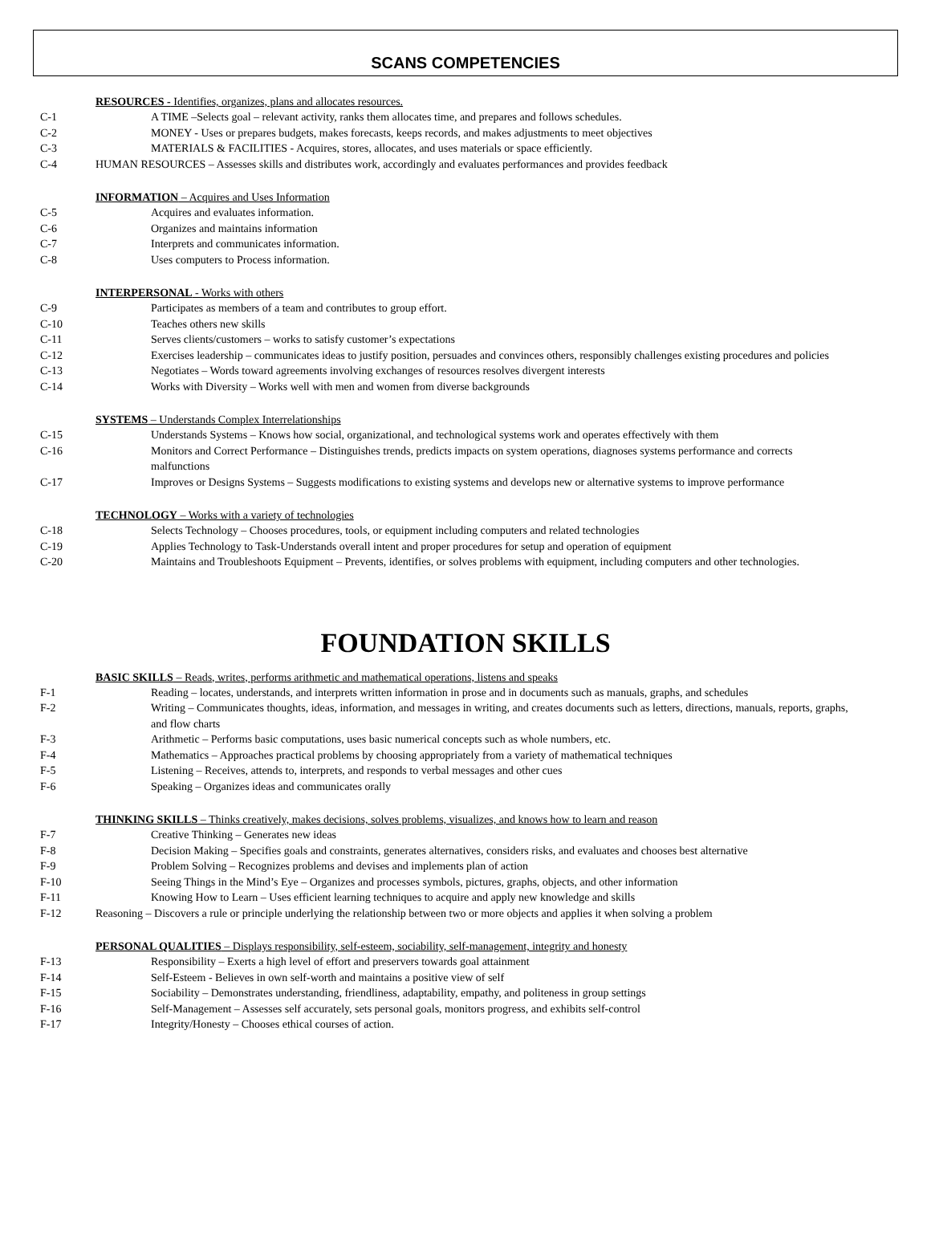SCANS COMPETENCIES
RESOURCES - Identifies, organizes, plans and allocates resources.
C-1 A TIME –Selects goal – relevant activity, ranks them allocates time, and prepares and follows schedules.
C-2 MONEY - Uses or prepares budgets, makes forecasts, keeps records, and makes adjustments to meet objectives
C-3 MATERIALS & FACILITIES - Acquires, stores, allocates, and uses materials or space efficiently.
C-4 HUMAN RESOURCES – Assesses skills and distributes work, accordingly and evaluates performances and provides feedback
INFORMATION – Acquires and Uses Information
C-5 Acquires and evaluates information.
C-6 Organizes and maintains information
C-7 Interprets and communicates information.
C-8 Uses computers to Process information.
INTERPERSONAL - Works with others
C-9 Participates as members of a team and contributes to group effort.
C-10 Teaches others new skills
C-11 Serves clients/customers – works to satisfy customer’s expectations
C-12 Exercises leadership – communicates ideas to justify position, persuades and convinces others, responsibly challenges existing procedures and policies
C-13 Negotiates – Words toward agreements involving exchanges of resources resolves divergent interests
C-14 Works with Diversity – Works well with men and women from diverse backgrounds
SYSTEMS – Understands Complex Interrelationships
C-15 Understands Systems – Knows how social, organizational, and technological systems work and operates effectively with them
C-16 Monitors and Correct Performance – Distinguishes trends, predicts impacts on system operations, diagnoses systems performance and corrects malfunctions
C-17 Improves or Designs Systems – Suggests modifications to existing systems and develops new or alternative systems to improve performance
TECHNOLOGY – Works with a variety of technologies
C-18 Selects Technology – Chooses procedures, tools, or equipment including computers and related technologies
C-19 Applies Technology to Task-Understands overall intent and proper procedures for setup and operation of equipment
C-20 Maintains and Troubleshoots Equipment – Prevents, identifies, or solves problems with equipment, including computers and other technologies.
FOUNDATION SKILLS
BASIC SKILLS – Reads, writes, performs arithmetic and mathematical operations, listens and speaks
F-1 Reading – locates, understands, and interprets written information in prose and in documents such as manuals, graphs, and schedules
F-2 Writing – Communicates thoughts, ideas, information, and messages in writing, and creates documents such as letters, directions, manuals, reports, graphs, and flow charts
F-3 Arithmetic – Performs basic computations, uses basic numerical concepts such as whole numbers, etc.
F-4 Mathematics – Approaches practical problems by choosing appropriately from a variety of mathematical techniques
F-5 Listening – Receives, attends to, interprets, and responds to verbal messages and other cues
F-6 Speaking – Organizes ideas and communicates orally
THINKING SKILLS – Thinks creatively, makes decisions, solves problems, visualizes, and knows how to learn and reason
F-7 Creative Thinking – Generates new ideas
F-8 Decision Making – Specifies goals and constraints, generates alternatives, considers risks, and evaluates and chooses best alternative
F-9 Problem Solving – Recognizes problems and devises and implements plan of action
F-10 Seeing Things in the Mind’s Eye – Organizes and processes symbols, pictures, graphs, objects, and other information
F-11 Knowing How to Learn – Uses efficient learning techniques to acquire and apply new knowledge and skills
F-12 Reasoning – Discovers a rule or principle underlying the relationship between two or more objects and applies it when solving a problem
PERSONAL QUALITIES – Displays responsibility, self-esteem, sociability, self-management, integrity and honesty
F-13 Responsibility – Exerts a high level of effort and preservers towards goal attainment
F-14 Self-Esteem - Believes in own self-worth and maintains a positive view of self
F-15 Sociability – Demonstrates understanding, friendliness, adaptability, empathy, and politeness in group settings
F-16 Self-Management – Assesses self accurately, sets personal goals, monitors progress, and exhibits self-control
F-17 Integrity/Honesty – Chooses ethical courses of action.